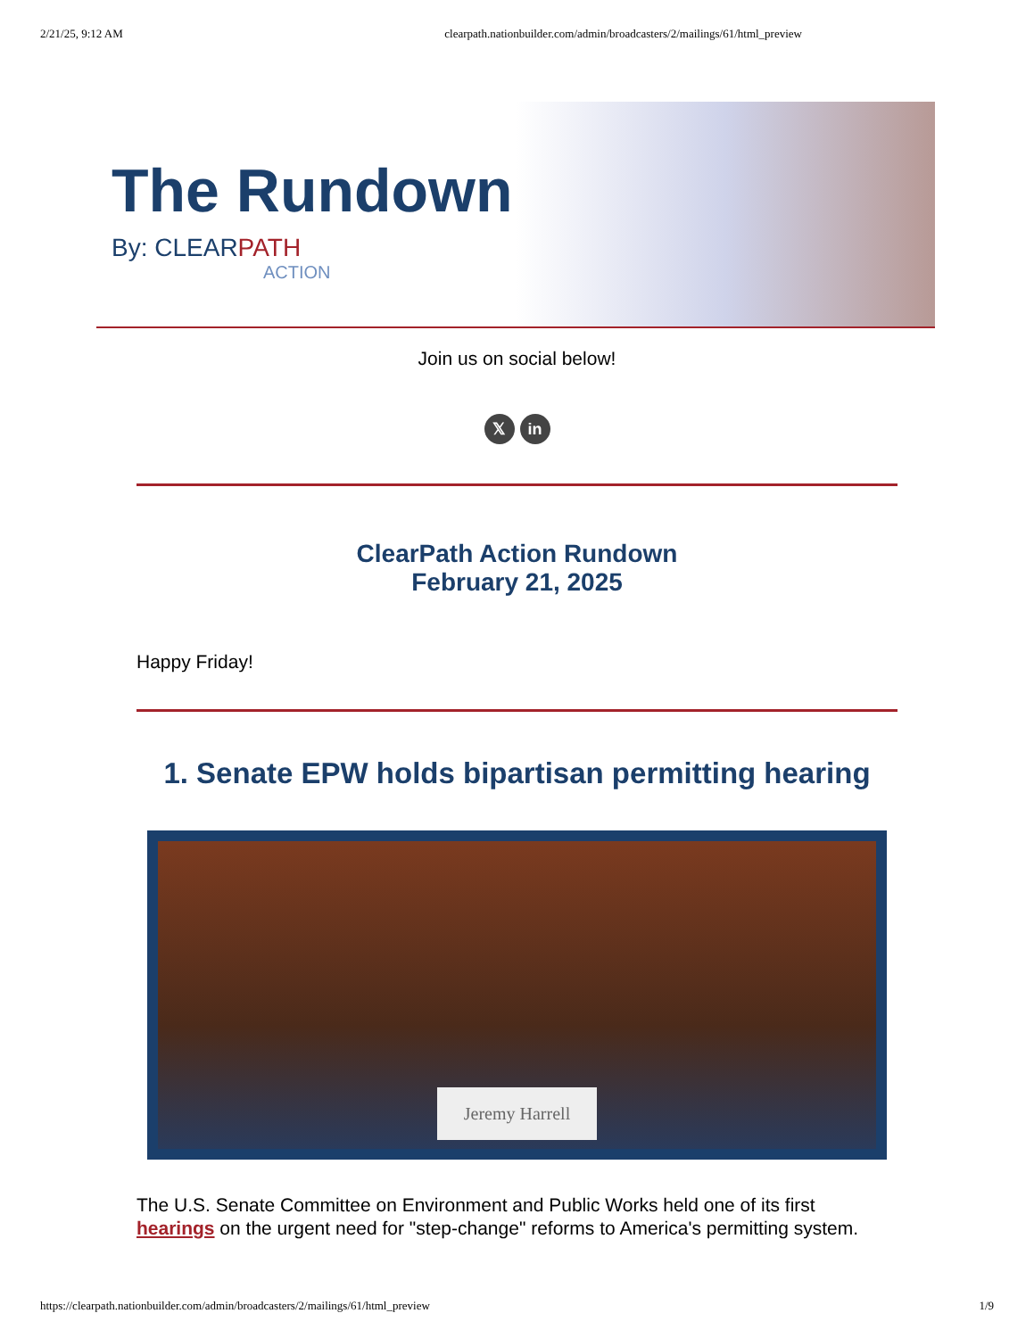2/21/25, 9:12 AM clearpath.nationbuilder.com/admin/broadcasters/2/mailings/61/html_preview
The Rundown
By: CLEARPATH
ACTION
Join us on social below!
𝕏 in
ClearPath Action Rundown
February 21, 2025
Happy Friday!
1. Senate EPW holds bipartisan permitting hearing
Jeremy Harrell
The U.S. Senate Committee on Environment and Public Works held one of its first hearings on the urgent need for "step-change" reforms to America's permitting system.
https://clearpath.nationbuilder.com/admin/broadcasters/2/mailings/61/html_preview 1/9